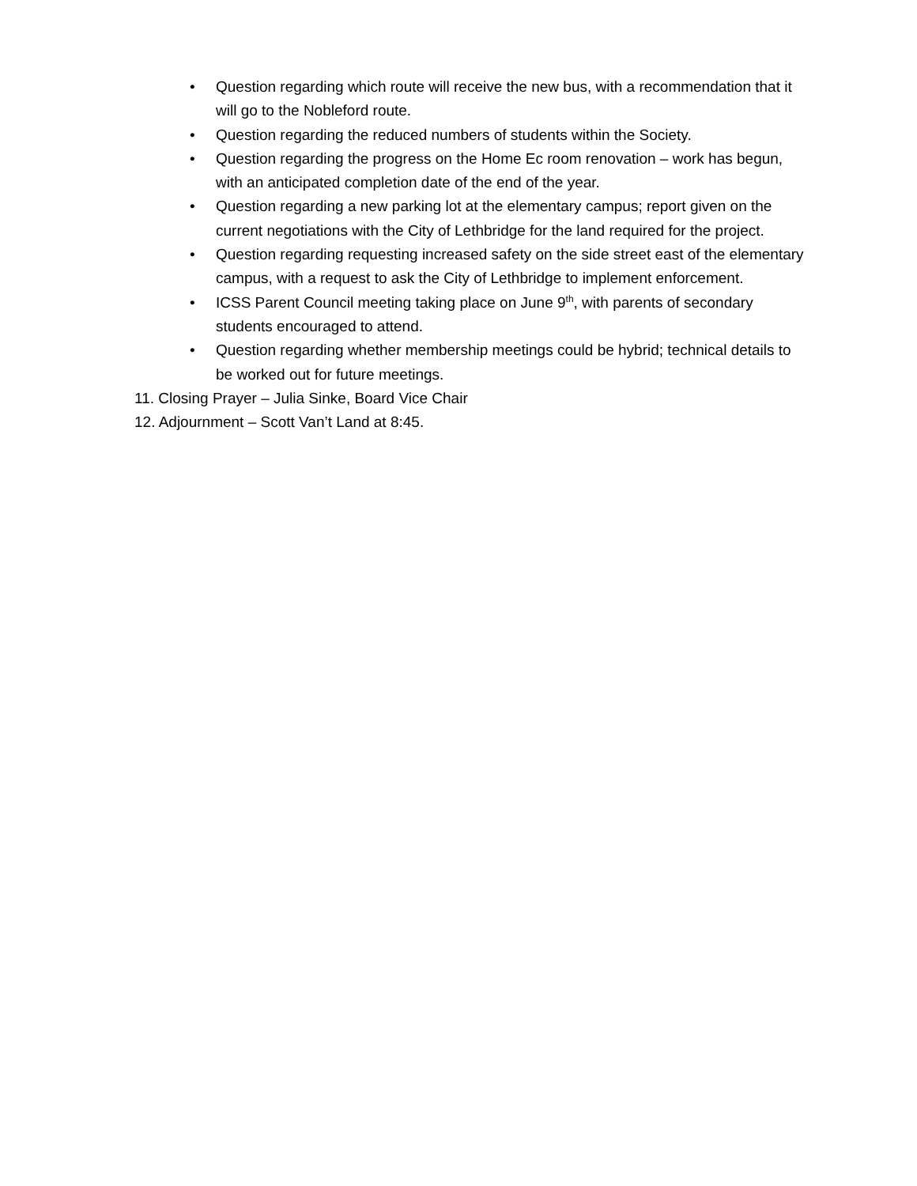• Question regarding which route will receive the new bus, with a recommendation that it will go to the Nobleford route.
• Question regarding the reduced numbers of students within the Society.
• Question regarding the progress on the Home Ec room renovation – work has begun, with an anticipated completion date of the end of the year.
• Question regarding a new parking lot at the elementary campus; report given on the current negotiations with the City of Lethbridge for the land required for the project.
• Question regarding requesting increased safety on the side street east of the elementary campus, with a request to ask the City of Lethbridge to implement enforcement.
• ICSS Parent Council meeting taking place on June 9<sup>th</sup>, with parents of secondary students encouraged to attend.
• Question regarding whether membership meetings could be hybrid; technical details to be worked out for future meetings.
11. Closing Prayer – Julia Sinke, Board Vice Chair
12. Adjournment – Scott Van’t Land at 8:45.